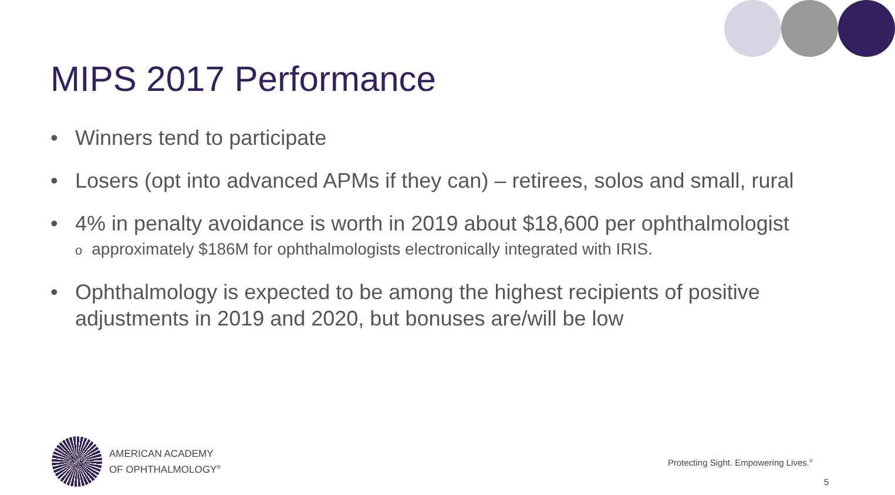MIPS 2017 Performance
• Winners tend to participate
• Losers (opt into advanced APMs if they can) – retirees, solos and small, rural
• 4% in penalty avoidance is worth in 2019 about $18,600 per ophthalmologist
oapproximately $186M for ophthalmologists electronically integrated with IRIS.
• Ophthalmology is expected to be among the highest recipients of positive adjustments in 2019 and 2020, but bonuses are/will be low
AMERICAN ACADEMY
OF OPHTHALMOLOGY<sup>®</sup>
Protecting Sight. Empowering Lives.<sup>®</sup>
5